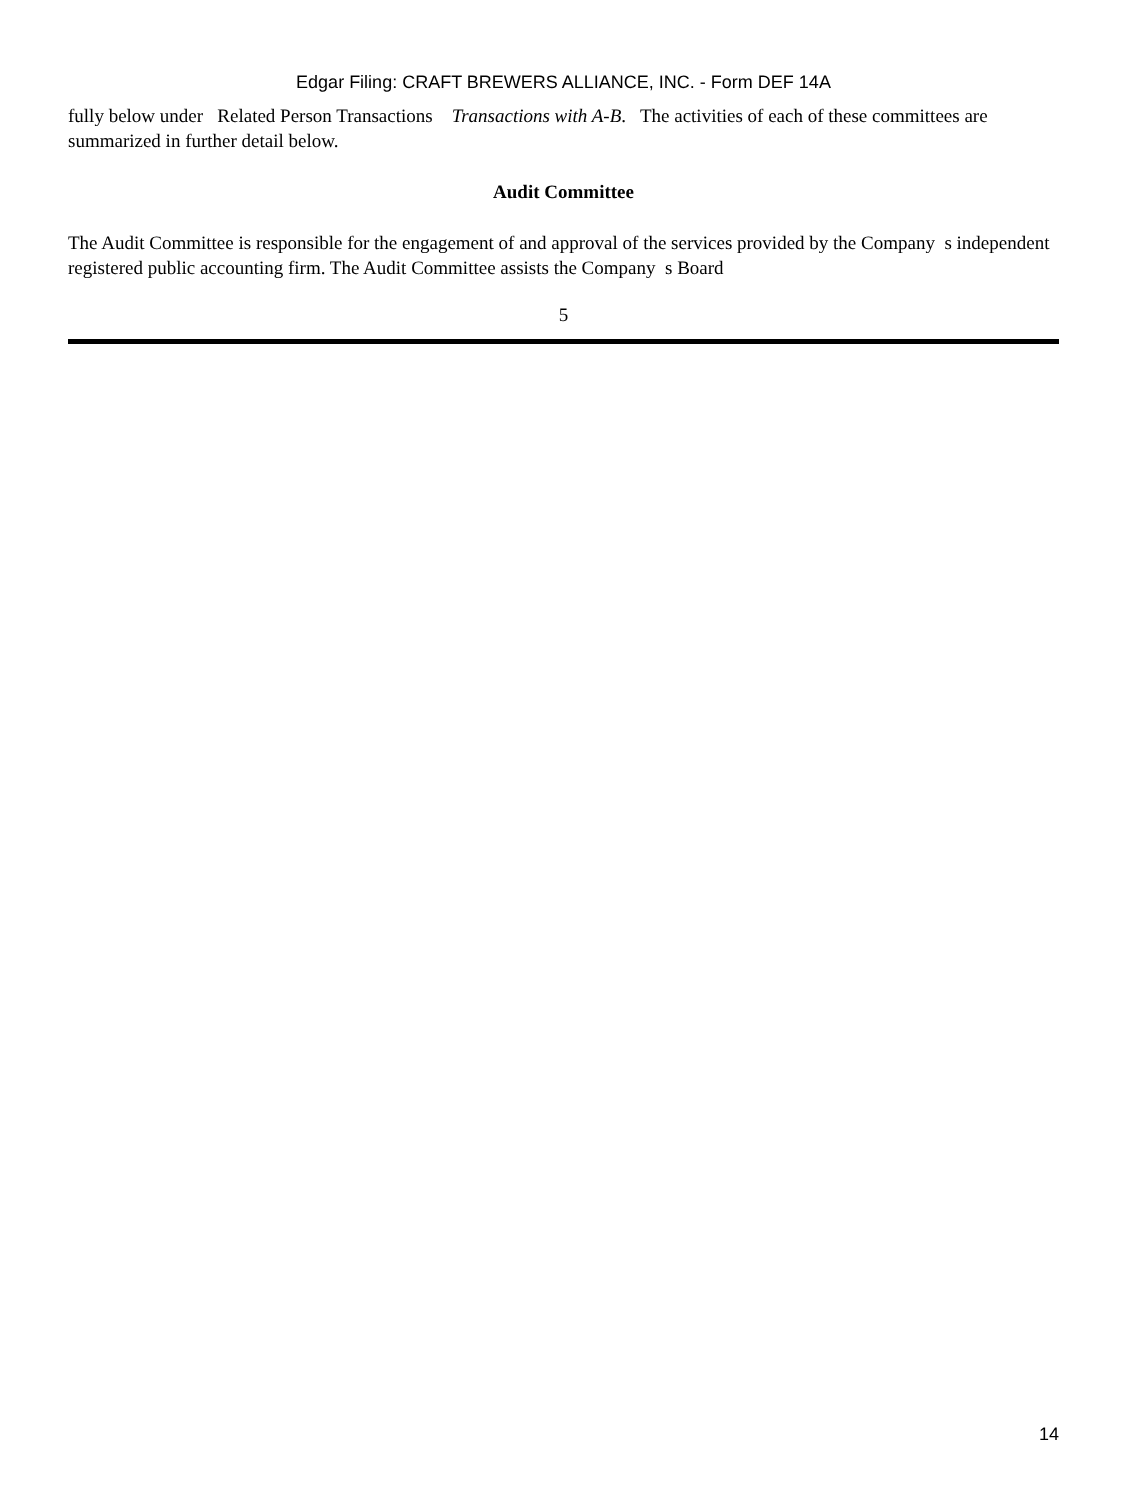Edgar Filing: CRAFT BREWERS ALLIANCE, INC. - Form DEF 14A
fully below under Related Person Transactions Transactions with A-B. The activities of each of these committees are summarized in further detail below.
Audit Committee
The Audit Committee is responsible for the engagement of and approval of the services provided by the Company s independent registered public accounting firm. The Audit Committee assists the Company s Board
5
14